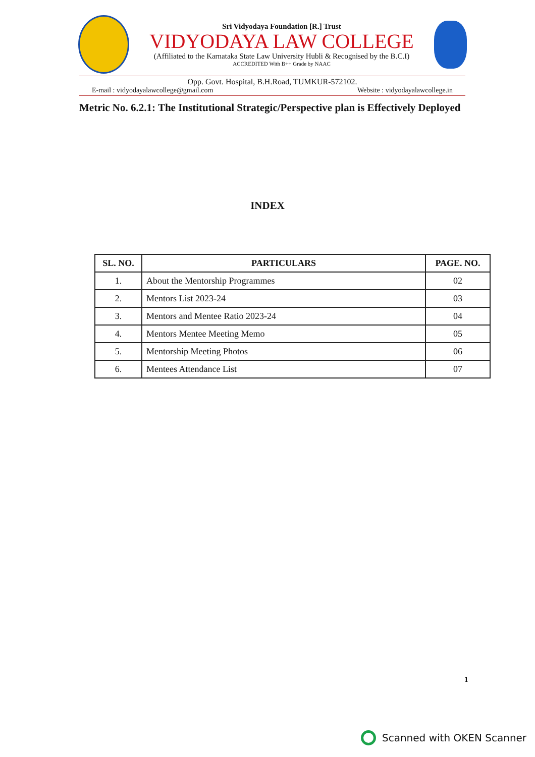Sri Vidyodaya Foundation [R.] Trust
VIDYODAYA LAW COLLEGE
(Affiliated to the Karnataka State Law University Hubli & Recognised by the B.C.I)
ACCREDITED With B++ Grade by NAAC
Opp. Govt. Hospital, B.H.Road, TUMKUR-572102.
E-mail : vidyodayalawcollege@gmail.com Website : vidyodayalawcollege.in
Metric No. 6.2.1: The Institutional Strategic/Perspective plan is Effectively Deployed
INDEX
| SL. NO. | PARTICULARS | PAGE. NO. |
| --- | --- | --- |
| 1. | About the Mentorship Programmes | 02 |
| 2. | Mentors List 2023-24 | 03 |
| 3. | Mentors and Mentee Ratio 2023-24 | 04 |
| 4. | Mentors Mentee Meeting Memo | 05 |
| 5. | Mentorship Meeting Photos | 06 |
| 6. | Mentees Attendance List | 07 |
1
Scanned with OKEN Scanner